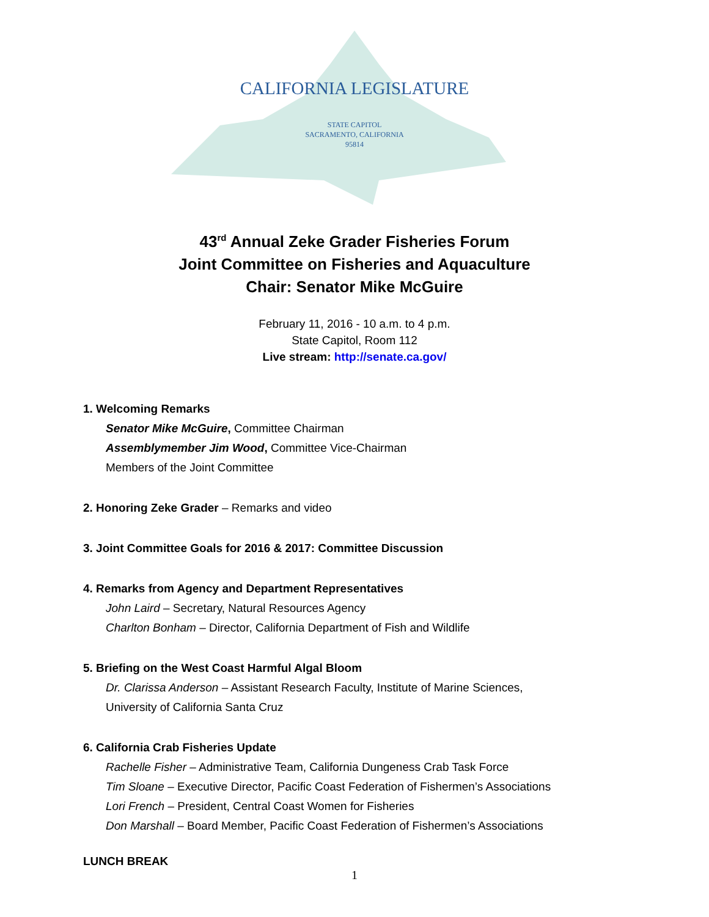CALIFORNIA LEGISLATURE
STATE CAPITOL
SACRAMENTO, CALIFORNIA
95814
43<sup>rd</sup> Annual Zeke Grader Fisheries Forum
Joint Committee on Fisheries and Aquaculture
Chair: Senator Mike McGuire
February 11, 2016 - 10 a.m. to 4 p.m.
State Capitol, Room 112
Live stream: http://senate.ca.gov/
1. Welcoming Remarks
Senator Mike McGuire, Committee Chairman
Assemblymember Jim Wood, Committee Vice-Chairman
Members of the Joint Committee
2. Honoring Zeke Grader – Remarks and video
3. Joint Committee Goals for 2016 & 2017: Committee Discussion
4. Remarks from Agency and Department Representatives
John Laird – Secretary, Natural Resources Agency
Charlton Bonham – Director, California Department of Fish and Wildlife
5. Briefing on the West Coast Harmful Algal Bloom
Dr. Clarissa Anderson – Assistant Research Faculty, Institute of Marine Sciences,
University of California Santa Cruz
6. California Crab Fisheries Update
Rachelle Fisher – Administrative Team, California Dungeness Crab Task Force
Tim Sloane – Executive Director, Pacific Coast Federation of Fishermen’s Associations
Lori French – President, Central Coast Women for Fisheries
Don Marshall – Board Member, Pacific Coast Federation of Fishermen’s Associations
LUNCH BREAK
1